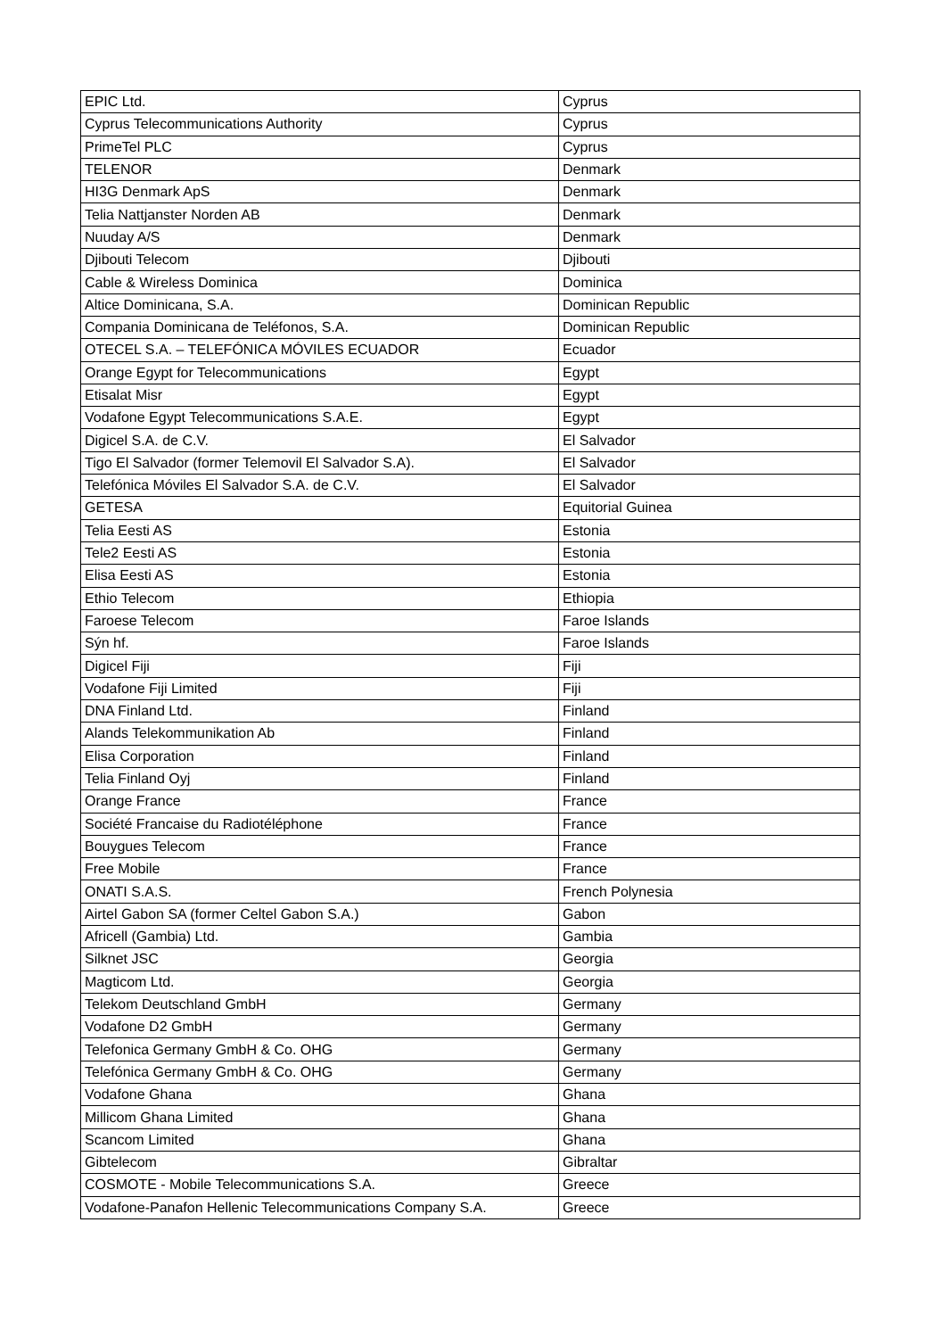| EPIC Ltd. | Cyprus |
| Cyprus Telecommunications Authority | Cyprus |
| PrimeTel PLC | Cyprus |
| TELENOR | Denmark |
| HI3G Denmark ApS | Denmark |
| Telia Nattjanster Norden AB | Denmark |
| Nuuday A/S | Denmark |
| Djibouti Telecom | Djibouti |
| Cable & Wireless Dominica | Dominica |
| Altice Dominicana, S.A. | Dominican Republic |
| Compania Dominicana de Teléfonos, S.A. | Dominican Republic |
| OTECEL S.A. – TELEFÓNICA MÓVILES ECUADOR | Ecuador |
| Orange Egypt for Telecommunications | Egypt |
| Etisalat Misr | Egypt |
| Vodafone Egypt Telecommunications S.A.E. | Egypt |
| Digicel S.A. de C.V. | El Salvador |
| Tigo El Salvador (former Telemovil El Salvador S.A). | El Salvador |
| Telefónica Móviles El Salvador S.A. de C.V. | El Salvador |
| GETESA | Equitorial Guinea |
| Telia Eesti AS | Estonia |
| Tele2 Eesti AS | Estonia |
| Elisa Eesti AS | Estonia |
| Ethio Telecom | Ethiopia |
| Faroese Telecom | Faroe Islands |
| Sýn hf. | Faroe Islands |
| Digicel Fiji | Fiji |
| Vodafone Fiji Limited | Fiji |
| DNA Finland Ltd. | Finland |
| Alands Telekommunikation Ab | Finland |
| Elisa Corporation | Finland |
| Telia Finland Oyj | Finland |
| Orange France | France |
| Société Francaise du Radiotéléphone | France |
| Bouygues Telecom | France |
| Free Mobile | France |
| ONATI S.A.S. | French Polynesia |
| Airtel Gabon SA (former Celtel Gabon S.A.) | Gabon |
| Africell (Gambia) Ltd. | Gambia |
| Silknet JSC | Georgia |
| Magticom Ltd. | Georgia |
| Telekom Deutschland GmbH | Germany |
| Vodafone D2 GmbH | Germany |
| Telefonica Germany GmbH & Co. OHG | Germany |
| Telefónica Germany GmbH & Co. OHG | Germany |
| Vodafone Ghana | Ghana |
| Millicom Ghana Limited | Ghana |
| Scancom Limited | Ghana |
| Gibtelecom | Gibraltar |
| COSMOTE - Mobile Telecommunications S.A. | Greece |
| Vodafone-Panafon Hellenic Telecommunications Company S.A. | Greece |